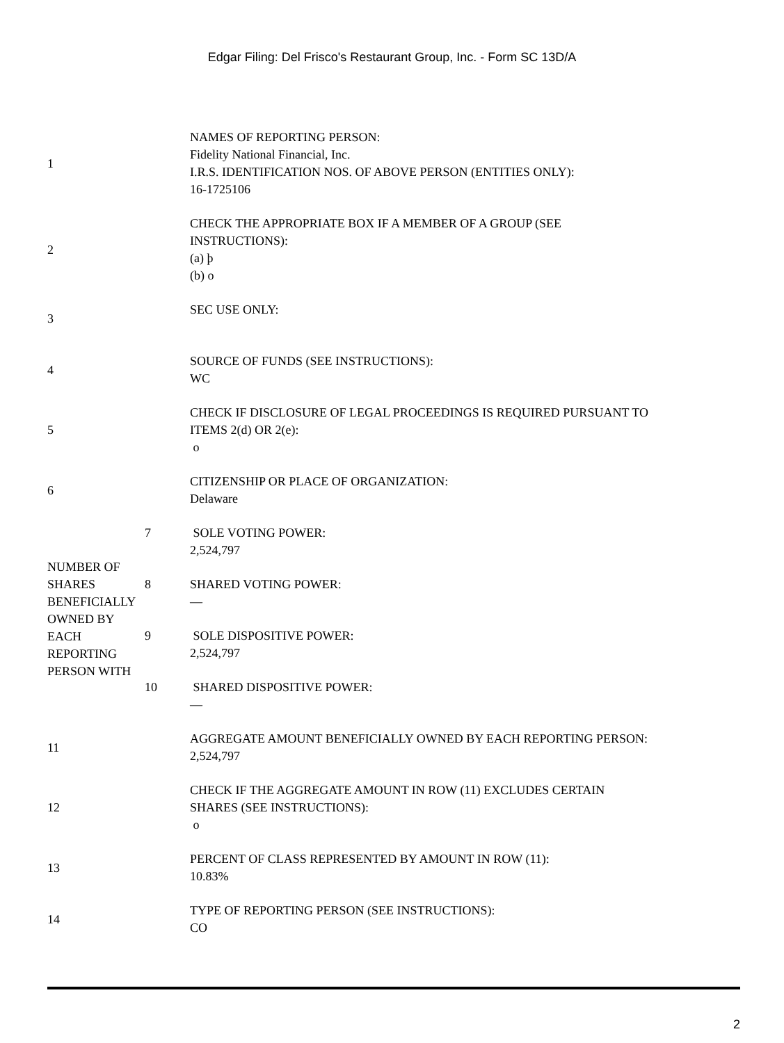Edgar Filing: Del Frisco's Restaurant Group, Inc. - Form SC 13D/A
| 1 | | NAMES OF REPORTING PERSON: Fidelity National Financial, Inc. I.R.S. IDENTIFICATION NOS. OF ABOVE PERSON (ENTITIES ONLY): 16-1725106 |
| 2 | | CHECK THE APPROPRIATE BOX IF A MEMBER OF A GROUP (SEE INSTRUCTIONS): (a) þ (b) o |
| 3 | | SEC USE ONLY: |
| 4 | | SOURCE OF FUNDS (SEE INSTRUCTIONS): WC |
| 5 | | CHECK IF DISCLOSURE OF LEGAL PROCEEDINGS IS REQUIRED PURSUANT TO ITEMS 2(d) OR 2(e): o |
| 6 | | CITIZENSHIP OR PLACE OF ORGANIZATION: Delaware |
| NUMBER OF SHARES BENEFICIALLY OWNED BY EACH REPORTING PERSON WITH | 7 | SOLE VOTING POWER: 2,524,797 |
| | 8 | SHARED VOTING POWER: — |
| | 9 | SOLE DISPOSITIVE POWER: 2,524,797 |
| | 10 | SHARED DISPOSITIVE POWER: — |
| 11 | | AGGREGATE AMOUNT BENEFICIALLY OWNED BY EACH REPORTING PERSON: 2,524,797 |
| 12 | | CHECK IF THE AGGREGATE AMOUNT IN ROW (11) EXCLUDES CERTAIN SHARES (SEE INSTRUCTIONS): o |
| 13 | | PERCENT OF CLASS REPRESENTED BY AMOUNT IN ROW (11): 10.83% |
| 14 | | TYPE OF REPORTING PERSON (SEE INSTRUCTIONS): CO |
2